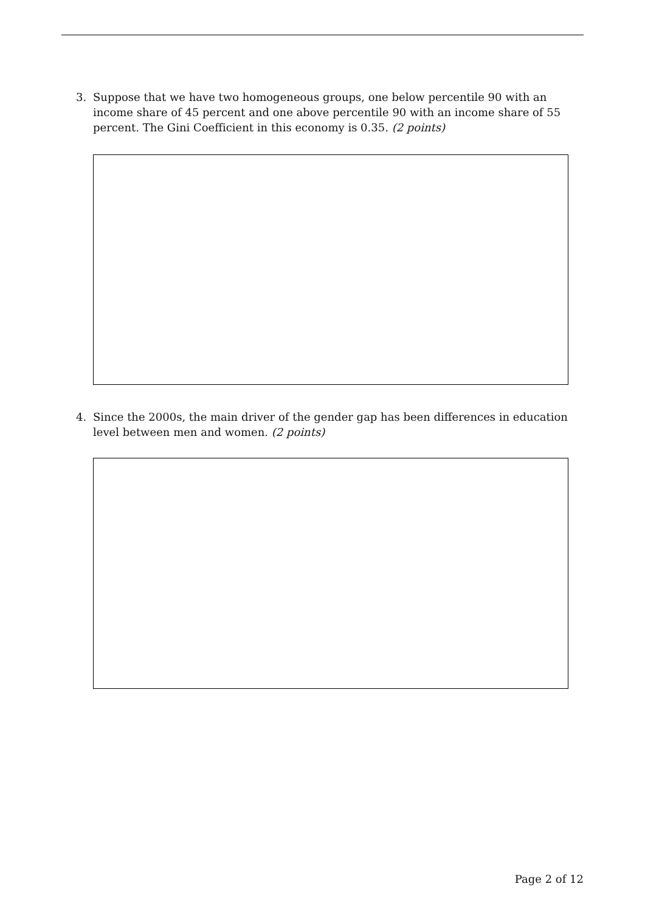3. Suppose that we have two homogeneous groups, one below percentile 90 with an income share of 45 percent and one above percentile 90 with an income share of 55 percent. The Gini Coefficient in this economy is 0.35. (2 points)
4. Since the 2000s, the main driver of the gender gap has been differences in education level between men and women. (2 points)
Page 2 of 12